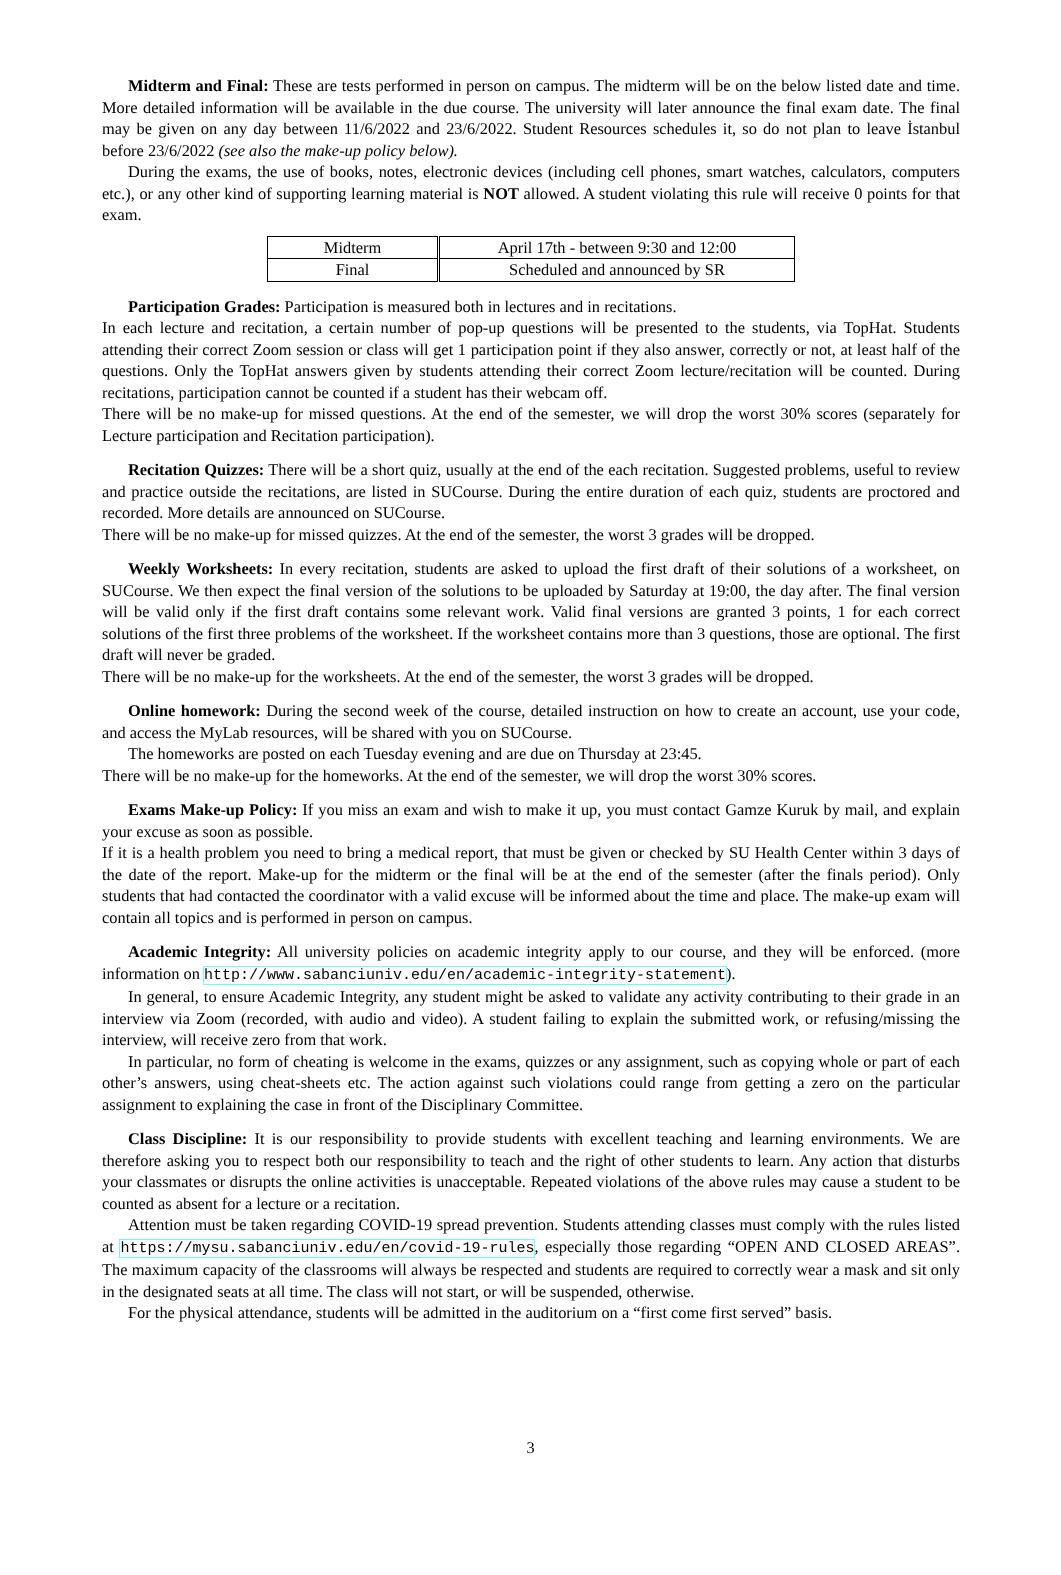Midterm and Final: These are tests performed in person on campus. The midterm will be on the below listed date and time. More detailed information will be available in the due course. The university will later announce the final exam date. The final may be given on any day between 11/6/2022 and 23/6/2022. Student Resources schedules it, so do not plan to leave İstanbul before 23/6/2022 (see also the make-up policy below).
During the exams, the use of books, notes, electronic devices (including cell phones, smart watches, calculators, computers etc.), or any other kind of supporting learning material is NOT allowed. A student violating this rule will receive 0 points for that exam.
| Midterm | April 17th - between 9:30 and 12:00 |
| Final | Scheduled and announced by SR |
Participation Grades: Participation is measured both in lectures and in recitations.
In each lecture and recitation, a certain number of pop-up questions will be presented to the students, via TopHat. Students attending their correct Zoom session or class will get 1 participation point if they also answer, correctly or not, at least half of the questions. Only the TopHat answers given by students attending their correct Zoom lecture/recitation will be counted. During recitations, participation cannot be counted if a student has their webcam off.
There will be no make-up for missed questions. At the end of the semester, we will drop the worst 30% scores (separately for Lecture participation and Recitation participation).
Recitation Quizzes: There will be a short quiz, usually at the end of the each recitation. Suggested problems, useful to review and practice outside the recitations, are listed in SUCourse. During the entire duration of each quiz, students are proctored and recorded. More details are announced on SUCourse.
There will be no make-up for missed quizzes. At the end of the semester, the worst 3 grades will be dropped.
Weekly Worksheets: In every recitation, students are asked to upload the first draft of their solutions of a worksheet, on SUCourse. We then expect the final version of the solutions to be uploaded by Saturday at 19:00, the day after. The final version will be valid only if the first draft contains some relevant work. Valid final versions are granted 3 points, 1 for each correct solutions of the first three problems of the worksheet. If the worksheet contains more than 3 questions, those are optional. The first draft will never be graded.
There will be no make-up for the worksheets. At the end of the semester, the worst 3 grades will be dropped.
Online homework: During the second week of the course, detailed instruction on how to create an account, use your code, and access the MyLab resources, will be shared with you on SUCourse.
The homeworks are posted on each Tuesday evening and are due on Thursday at 23:45.
There will be no make-up for the homeworks. At the end of the semester, we will drop the worst 30% scores.
Exams Make-up Policy: If you miss an exam and wish to make it up, you must contact Gamze Kuruk by mail, and explain your excuse as soon as possible.
If it is a health problem you need to bring a medical report, that must be given or checked by SU Health Center within 3 days of the date of the report. Make-up for the midterm or the final will be at the end of the semester (after the finals period). Only students that had contacted the coordinator with a valid excuse will be informed about the time and place. The make-up exam will contain all topics and is performed in person on campus.
Academic Integrity: All university policies on academic integrity apply to our course, and they will be enforced. (more information on http://www.sabanciuniv.edu/en/academic-integrity-statement).
In general, to ensure Academic Integrity, any student might be asked to validate any activity contributing to their grade in an interview via Zoom (recorded, with audio and video). A student failing to explain the submitted work, or refusing/missing the interview, will receive zero from that work.
In particular, no form of cheating is welcome in the exams, quizzes or any assignment, such as copying whole or part of each other’s answers, using cheat-sheets etc. The action against such violations could range from getting a zero on the particular assignment to explaining the case in front of the Disciplinary Committee.
Class Discipline: It is our responsibility to provide students with excellent teaching and learning environments. We are therefore asking you to respect both our responsibility to teach and the right of other students to learn. Any action that disturbs your classmates or disrupts the online activities is unacceptable. Repeated violations of the above rules may cause a student to be counted as absent for a lecture or a recitation.
Attention must be taken regarding COVID-19 spread prevention. Students attending classes must comply with the rules listed at https://mysu.sabanciuniv.edu/en/covid-19-rules, especially those regarding “OPEN AND CLOSED AREAS”. The maximum capacity of the classrooms will always be respected and students are required to correctly wear a mask and sit only in the designated seats at all time. The class will not start, or will be suspended, otherwise.
For the physical attendance, students will be admitted in the auditorium on a “first come first served” basis.
3